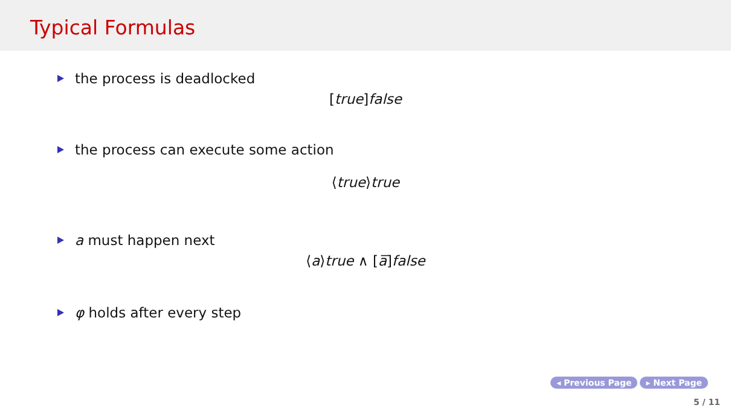Typical Formulas
the process is deadlocked
[true]false
the process can execute some action
⟨true⟩true
a must happen next
⟨a⟩true ∧ [a̅]false
φ holds after every step
◂ Previous Page ▸ Next Page
5 / 11